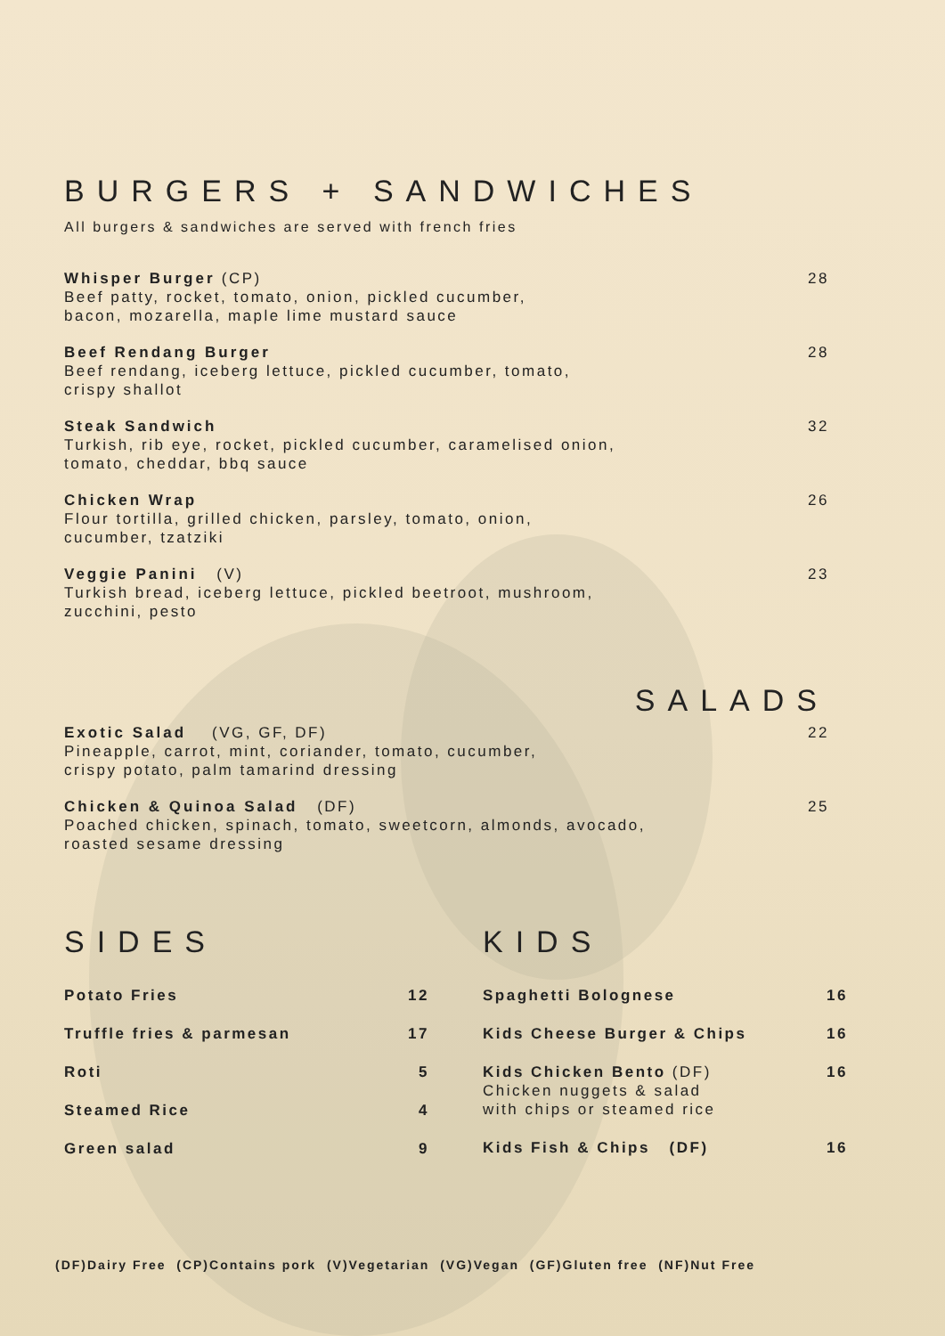BURGERS + SANDWICHES
All burgers & sandwiches are served with french fries
Whisper Burger (CP)
Beef patty, rocket, tomato, onion, pickled cucumber,
bacon, mozarella, maple lime mustard sauce
28
Beef Rendang Burger
Beef rendang, iceberg lettuce, pickled cucumber, tomato,
crispy shallot
28
Steak Sandwich
Turkish, rib eye, rocket, pickled cucumber, caramelised onion,
tomato, cheddar, bbq sauce
32
Chicken Wrap
Flour tortilla, grilled chicken, parsley, tomato, onion,
cucumber, tzatziki
26
Veggie Panini (V)
Turkish bread, iceberg lettuce, pickled beetroot, mushroom,
zucchini, pesto
23
SALADS
Exotic Salad (VG, GF, DF)
Pineapple, carrot, mint, coriander, tomato, cucumber,
crispy potato, palm tamarind dressing
22
Chicken & Quinoa Salad (DF)
Poached chicken, spinach, tomato, sweetcorn, almonds, avocado,
roasted sesame dressing
25
SIDES
Potato Fries 12
Truffle fries & parmesan 17
Roti 5
Steamed Rice 4
Green salad 9
KIDS
Spaghetti Bolognese 16
Kids Cheese Burger & Chips 16
Kids Chicken Bento (DF)
Chicken nuggets & salad
with chips or steamed rice 16
Kids Fish & Chips (DF) 16
(DF)Dairy Free (CP)Contains pork (V)Vegetarian (VG)Vegan (GF)Gluten free (NF)Nut Free